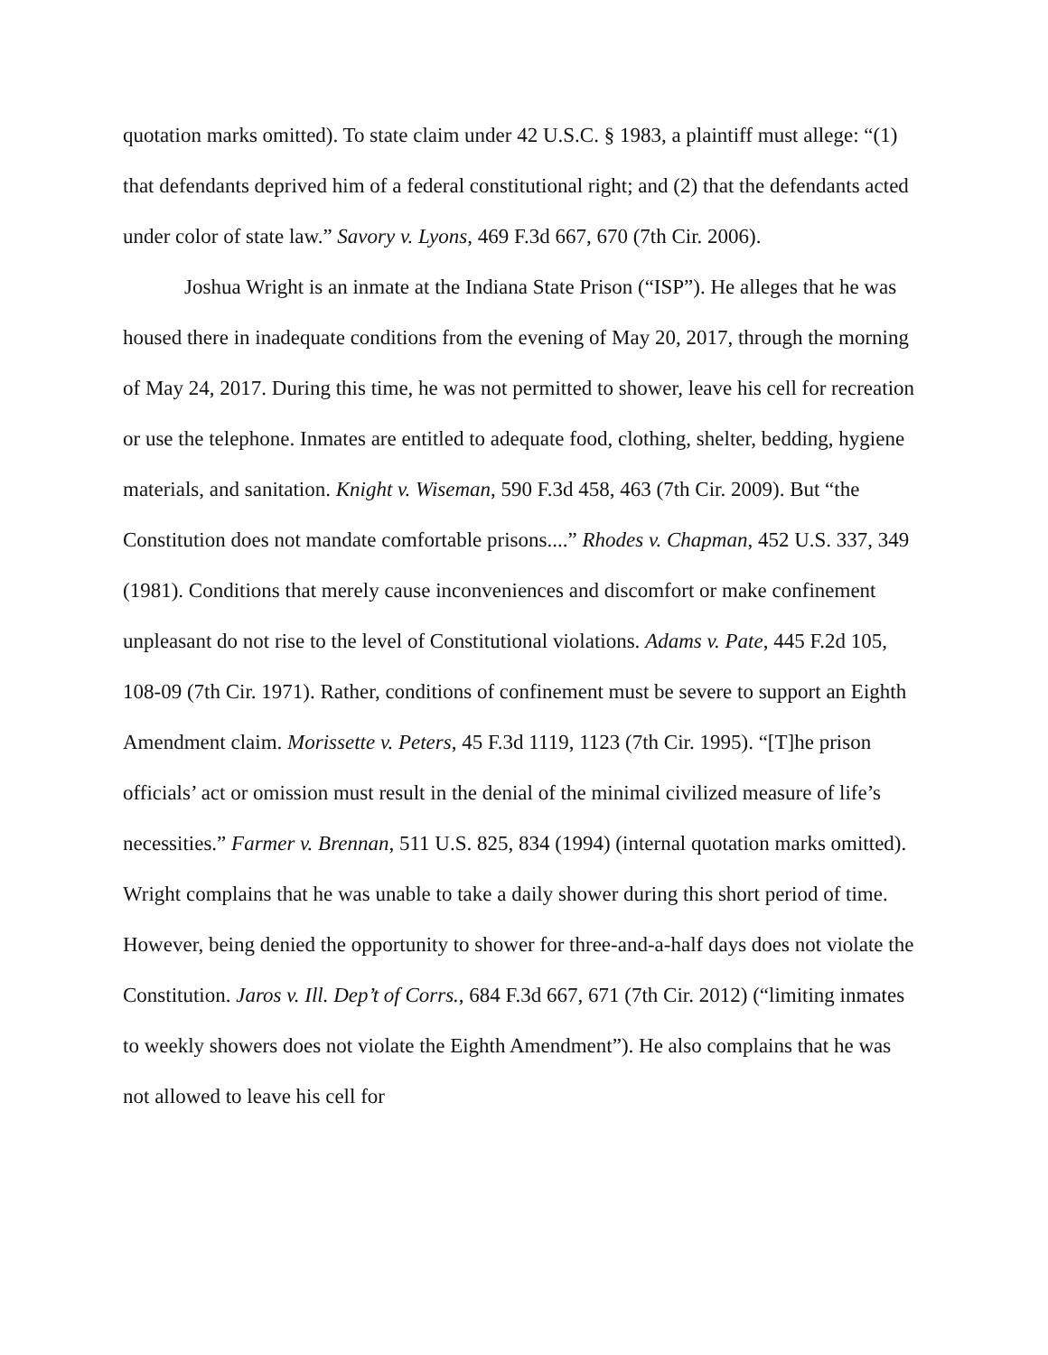quotation marks omitted). To state claim under 42 U.S.C. § 1983, a plaintiff must allege: “(1) that defendants deprived him of a federal constitutional right; and (2) that the defendants acted under color of state law.” Savory v. Lyons, 469 F.3d 667, 670 (7th Cir. 2006).
Joshua Wright is an inmate at the Indiana State Prison (“ISP”). He alleges that he was housed there in inadequate conditions from the evening of May 20, 2017, through the morning of May 24, 2017. During this time, he was not permitted to shower, leave his cell for recreation or use the telephone. Inmates are entitled to adequate food, clothing, shelter, bedding, hygiene materials, and sanitation. Knight v. Wiseman, 590 F.3d 458, 463 (7th Cir. 2009). But “the Constitution does not mandate comfortable prisons....” Rhodes v. Chapman, 452 U.S. 337, 349 (1981). Conditions that merely cause inconveniences and discomfort or make confinement unpleasant do not rise to the level of Constitutional violations. Adams v. Pate, 445 F.2d 105, 108-09 (7th Cir. 1971). Rather, conditions of confinement must be severe to support an Eighth Amendment claim. Morissette v. Peters, 45 F.3d 1119, 1123 (7th Cir. 1995). “[T]he prison officials’ act or omission must result in the denial of the minimal civilized measure of life’s necessities.” Farmer v. Brennan, 511 U.S. 825, 834 (1994) (internal quotation marks omitted). Wright complains that he was unable to take a daily shower during this short period of time. However, being denied the opportunity to shower for three-and-a-half days does not violate the Constitution. Jaros v. Ill. Dep’t of Corrs., 684 F.3d 667, 671 (7th Cir. 2012) (“limiting inmates to weekly showers does not violate the Eighth Amendment”). He also complains that he was not allowed to leave his cell for